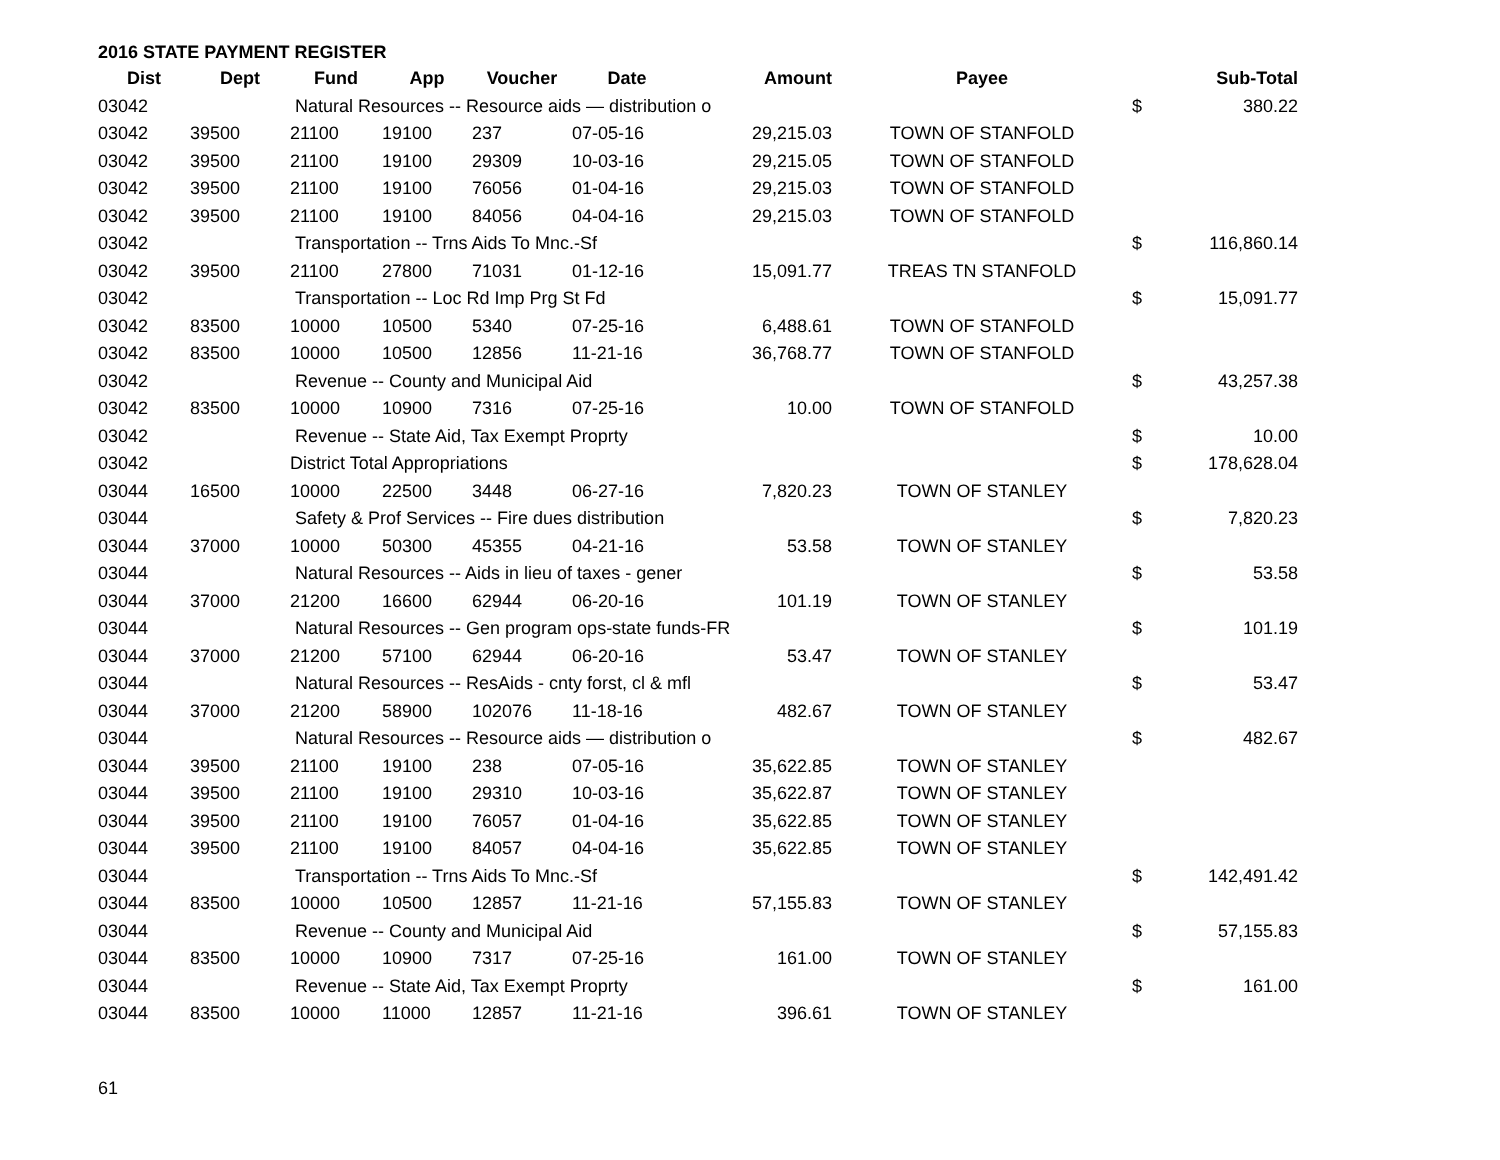2016 STATE PAYMENT REGISTER
| Dist | Dept | Fund | App | Voucher | Date | Amount | Payee | | Sub-Total |
| --- | --- | --- | --- | --- | --- | --- | --- | --- | --- |
| 03042 | | Natural Resources -- Resource aids — distribution o | | | | | | $ | 380.22 |
| 03042 | 39500 | 21100 | 19100 | 237 | 07-05-16 | 29,215.03 | TOWN OF STANFOLD | | |
| 03042 | 39500 | 21100 | 19100 | 29309 | 10-03-16 | 29,215.05 | TOWN OF STANFOLD | | |
| 03042 | 39500 | 21100 | 19100 | 76056 | 01-04-16 | 29,215.03 | TOWN OF STANFOLD | | |
| 03042 | 39500 | 21100 | 19100 | 84056 | 04-04-16 | 29,215.03 | TOWN OF STANFOLD | | |
| 03042 | | Transportation -- Trns Aids To Mnc.-Sf | | | | | | $ | 116,860.14 |
| 03042 | 39500 | 21100 | 27800 | 71031 | 01-12-16 | 15,091.77 | TREAS TN STANFOLD | | |
| 03042 | | Transportation -- Loc Rd Imp Prg St Fd | | | | | | $ | 15,091.77 |
| 03042 | 83500 | 10000 | 10500 | 5340 | 07-25-16 | 6,488.61 | TOWN OF STANFOLD | | |
| 03042 | 83500 | 10000 | 10500 | 12856 | 11-21-16 | 36,768.77 | TOWN OF STANFOLD | | |
| 03042 | | Revenue -- County and Municipal Aid | | | | | | $ | 43,257.38 |
| 03042 | 83500 | 10000 | 10900 | 7316 | 07-25-16 | 10.00 | TOWN OF STANFOLD | | |
| 03042 | | Revenue -- State Aid, Tax Exempt Proprty | | | | | | $ | 10.00 |
| 03042 | | District Total Appropriations | | | | | | $ | 178,628.04 |
| 03044 | 16500 | 10000 | 22500 | 3448 | 06-27-16 | 7,820.23 | TOWN OF STANLEY | | |
| 03044 | | Safety & Prof Services -- Fire dues distribution | | | | | | $ | 7,820.23 |
| 03044 | 37000 | 10000 | 50300 | 45355 | 04-21-16 | 53.58 | TOWN OF STANLEY | | |
| 03044 | | Natural Resources -- Aids in lieu of taxes - gener | | | | | | $ | 53.58 |
| 03044 | 37000 | 21200 | 16600 | 62944 | 06-20-16 | 101.19 | TOWN OF STANLEY | | |
| 03044 | | Natural Resources -- Gen program ops-state funds-FR | | | | | | $ | 101.19 |
| 03044 | 37000 | 21200 | 57100 | 62944 | 06-20-16 | 53.47 | TOWN OF STANLEY | | |
| 03044 | | Natural Resources -- ResAids - cnty forst, cl & mfl | | | | | | $ | 53.47 |
| 03044 | 37000 | 21200 | 58900 | 102076 | 11-18-16 | 482.67 | TOWN OF STANLEY | | |
| 03044 | | Natural Resources -- Resource aids — distribution o | | | | | | $ | 482.67 |
| 03044 | 39500 | 21100 | 19100 | 238 | 07-05-16 | 35,622.85 | TOWN OF STANLEY | | |
| 03044 | 39500 | 21100 | 19100 | 29310 | 10-03-16 | 35,622.87 | TOWN OF STANLEY | | |
| 03044 | 39500 | 21100 | 19100 | 76057 | 01-04-16 | 35,622.85 | TOWN OF STANLEY | | |
| 03044 | 39500 | 21100 | 19100 | 84057 | 04-04-16 | 35,622.85 | TOWN OF STANLEY | | |
| 03044 | | Transportation -- Trns Aids To Mnc.-Sf | | | | | | $ | 142,491.42 |
| 03044 | 83500 | 10000 | 10500 | 12857 | 11-21-16 | 57,155.83 | TOWN OF STANLEY | | |
| 03044 | | Revenue -- County and Municipal Aid | | | | | | $ | 57,155.83 |
| 03044 | 83500 | 10000 | 10900 | 7317 | 07-25-16 | 161.00 | TOWN OF STANLEY | | |
| 03044 | | Revenue -- State Aid, Tax Exempt Proprty | | | | | | $ | 161.00 |
| 03044 | 83500 | 10000 | 11000 | 12857 | 11-21-16 | 396.61 | TOWN OF STANLEY | | |
61